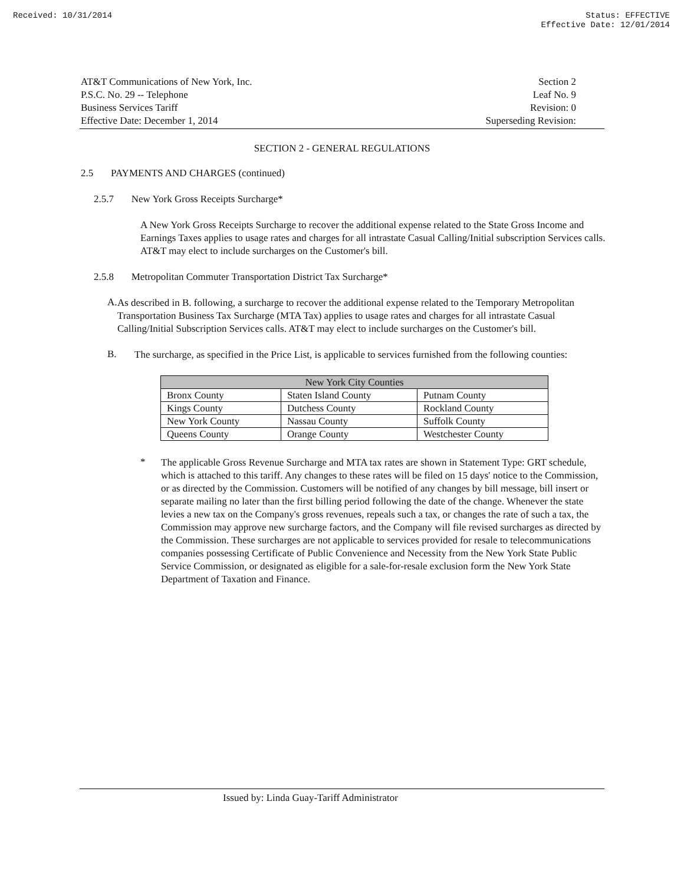Received: 10/31/2014 Status: EFFECTIVE
Effective Date: 12/01/2014
AT&T Communications of New York, Inc.
P.S.C. No. 29 -- Telephone
Business Services Tariff
Effective Date: December 1, 2014
Section 2
Leaf No. 9
Revision: 0
Superseding Revision:
SECTION 2 - GENERAL REGULATIONS
2.5 PAYMENTS AND CHARGES (continued)
2.5.7 New York Gross Receipts Surcharge*
A New York Gross Receipts Surcharge to recover the additional expense related to the State Gross Income and Earnings Taxes applies to usage rates and charges for all intrastate Casual Calling/Initial subscription Services calls. AT&T may elect to include surcharges on the Customer's bill.
2.5.8 Metropolitan Commuter Transportation District Tax Surcharge*
A.
As described in B. following, a surcharge to recover the additional expense related to the Temporary Metropolitan Transportation Business Tax Surcharge (MTA Tax) applies to usage rates and charges for all intrastate Casual Calling/Initial Subscription Services calls. AT&T may elect to include surcharges on the Customer's bill.
B.
The surcharge, as specified in the Price List, is applicable to services furnished from the following counties:
| New York City Counties | | |
| --- | --- | --- |
| Bronx County | Staten Island County | Putnam County |
| Kings County | Dutchess County | Rockland County |
| New York County | Nassau County | Suffolk County |
| Queens County | Orange County | Westchester County |
*
The applicable Gross Revenue Surcharge and MTA tax rates are shown in Statement Type: GRT schedule, which is attached to this tariff. Any changes to these rates will be filed on 15 days' notice to the Commission, or as directed by the Commission. Customers will be notified of any changes by bill message, bill insert or separate mailing no later than the first billing period following the date of the change. Whenever the state levies a new tax on the Company's gross revenues, repeals such a tax, or changes the rate of such a tax, the Commission may approve new surcharge factors, and the Company will file revised surcharges as directed by the Commission. These surcharges are not applicable to services provided for resale to telecommunications companies possessing Certificate of Public Convenience and Necessity from the New York State Public Service Commission, or designated as eligible for a sale-for-resale exclusion form the New York State Department of Taxation and Finance.
Issued by: Linda Guay-Tariff Administrator